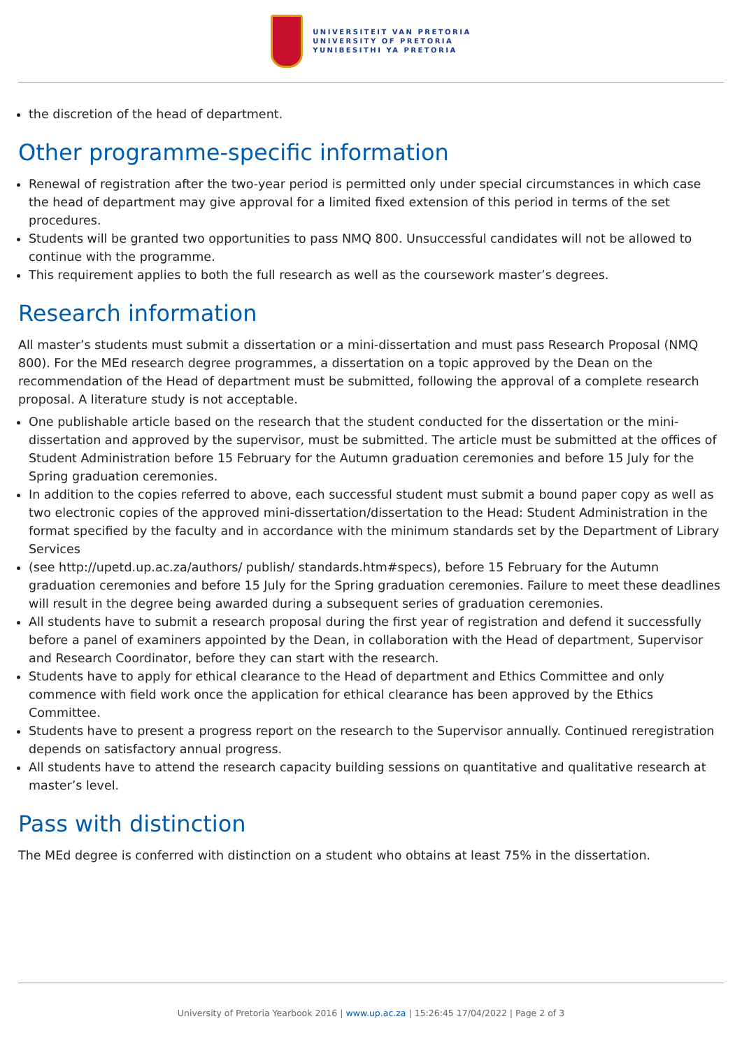UNIVERSITEIT VAN PRETORIA
UNIVERSITY OF PRETORIA
YUNIBESITHI YA PRETORIA
the discretion of the head of department.
Other programme-specific information
Renewal of registration after the two-year period is permitted only under special circumstances in which case the head of department may give approval for a limited fixed extension of this period in terms of the set procedures.
Students will be granted two opportunities to pass NMQ 800. Unsuccessful candidates will not be allowed to continue with the programme.
This requirement applies to both the full research as well as the coursework master’s degrees.
Research information
All master’s students must submit a dissertation or a mini-dissertation and must pass Research Proposal (NMQ 800). For the MEd research degree programmes, a dissertation on a topic approved by the Dean on the recommendation of the Head of department must be submitted, following the approval of a complete research proposal. A literature study is not acceptable.
One publishable article based on the research that the student conducted for the dissertation or the mini-dissertation and approved by the supervisor, must be submitted. The article must be submitted at the offices of Student Administration before 15 February for the Autumn graduation ceremonies and before 15 July for the Spring graduation ceremonies.
In addition to the copies referred to above, each successful student must submit a bound paper copy as well as two electronic copies of the approved mini-dissertation/dissertation to the Head: Student Administration in the format specified by the faculty and in accordance with the minimum standards set by the Department of Library Services
(see http://upetd.up.ac.za/authors/ publish/ standards.htm#specs), before 15 February for the Autumn graduation ceremonies and before 15 July for the Spring graduation ceremonies. Failure to meet these deadlines will result in the degree being awarded during a subsequent series of graduation ceremonies.
All students have to submit a research proposal during the first year of registration and defend it successfully before a panel of examiners appointed by the Dean, in collaboration with the Head of department, Supervisor and Research Coordinator, before they can start with the research.
Students have to apply for ethical clearance to the Head of department and Ethics Committee and only commence with field work once the application for ethical clearance has been approved by the Ethics Committee.
Students have to present a progress report on the research to the Supervisor annually. Continued reregistration depends on satisfactory annual progress.
All students have to attend the research capacity building sessions on quantitative and qualitative research at master’s level.
Pass with distinction
The MEd degree is conferred with distinction on a student who obtains at least 75% in the dissertation.
University of Pretoria Yearbook 2016 | www.up.ac.za | 15:26:45 17/04/2022 | Page 2 of 3